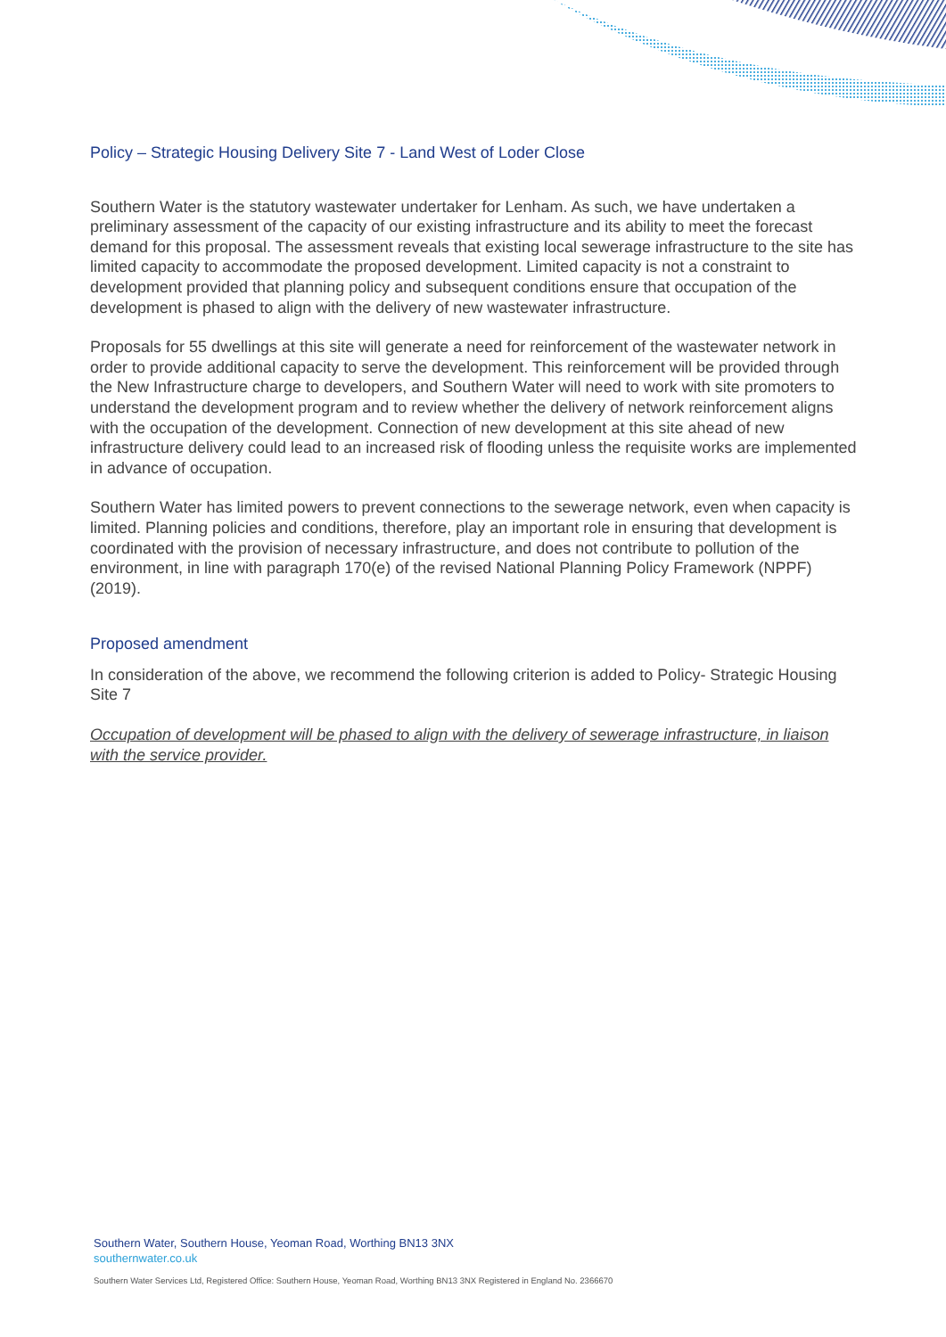Policy – Strategic Housing Delivery Site 7 - Land West of Loder Close
Southern Water is the statutory wastewater undertaker for Lenham. As such, we have undertaken a preliminary assessment of the capacity of our existing infrastructure and its ability to meet the forecast demand for this proposal. The assessment reveals that existing local sewerage infrastructure to the site has limited capacity to accommodate the proposed development. Limited capacity is not a constraint to development provided that planning policy and subsequent conditions ensure that occupation of the development is phased to align with the delivery of new wastewater infrastructure.
Proposals for 55 dwellings at this site will generate a need for reinforcement of the wastewater network in order to provide additional capacity to serve the development. This reinforcement will be provided through the New Infrastructure charge to developers, and Southern Water will need to work with site promoters to understand the development program and to review whether the delivery of network reinforcement aligns with the occupation of the development. Connection of new development at this site ahead of new infrastructure delivery could lead to an increased risk of flooding unless the requisite works are implemented in advance of occupation.
Southern Water has limited powers to prevent connections to the sewerage network, even when capacity is limited. Planning policies and conditions, therefore, play an important role in ensuring that development is coordinated with the provision of necessary infrastructure, and does not contribute to pollution of the environment, in line with paragraph 170(e) of the revised National Planning Policy Framework (NPPF) (2019).
Proposed amendment
In consideration of the above, we recommend the following criterion is added to Policy- Strategic Housing Site 7
Occupation of development will be phased to align with the delivery of sewerage infrastructure, in liaison with the service provider.
Southern Water, Southern House, Yeoman Road, Worthing BN13 3NX
southernwater.co.uk
Southern Water Services Ltd, Registered Office: Southern House, Yeoman Road, Worthing BN13 3NX Registered in England No. 2366670